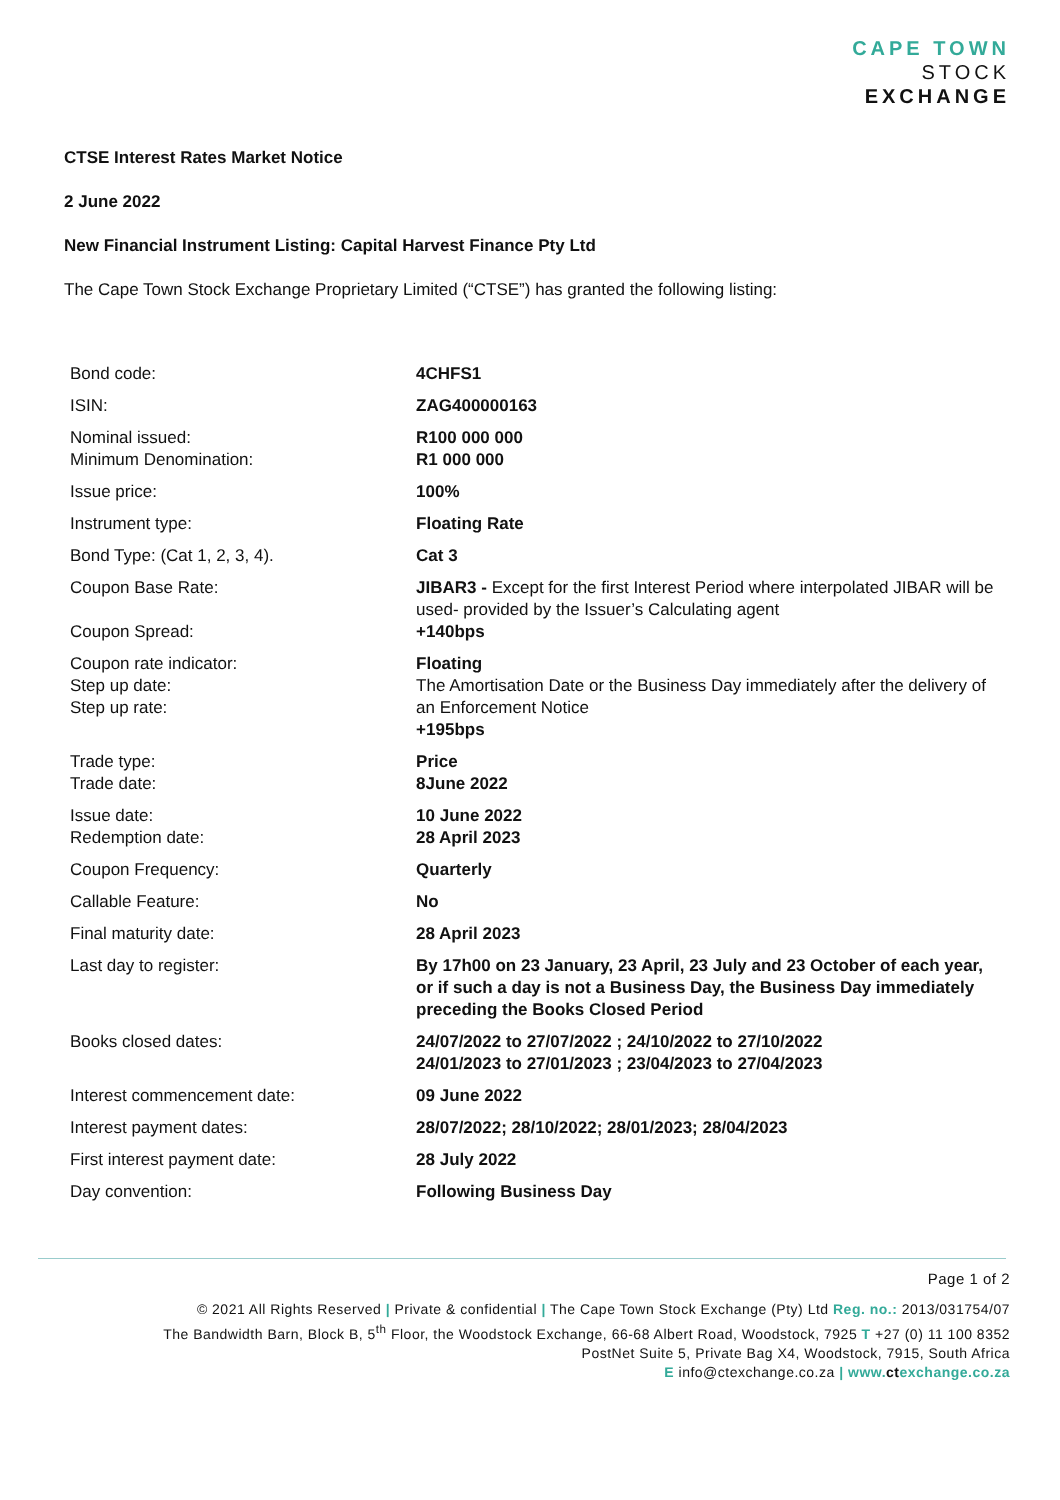CAPE TOWN
STOCK
EXCHANGE
CTSE Interest Rates Market Notice
2 June 2022
New Financial Instrument Listing: Capital Harvest Finance Pty Ltd
The Cape Town Stock Exchange Proprietary Limited (“CTSE”) has granted the following listing:
| Bond code: | 4CHFS1 |
| ISIN: | ZAG400000163 |
| Nominal issued: Minimum Denomination: | R100 000 000 R1 000 000 |
| Issue price: | 100% |
| Instrument type: | Floating Rate |
| Bond Type: (Cat 1, 2, 3, 4). | Cat 3 |
| Coupon Base Rate: Coupon Spread: | JIBAR3 - Except for the first Interest Period where interpolated JIBAR will be used- provided by the Issuer’s Calculating agent +140bps |
| Coupon rate indicator: Step up date: Step up rate: | Floating The Amortisation Date or the Business Day immediately after the delivery of an Enforcement Notice +195bps |
| Trade type: Trade date: | Price 8June 2022 |
| Issue date: Redemption date: | 10 June 2022 28 April 2023 |
| Coupon Frequency: | Quarterly |
| Callable Feature: | No |
| Final maturity date: | 28 April 2023 |
| Last day to register: | By 17h00 on 23 January, 23 April, 23 July and 23 October of each year, or if such a day is not a Business Day, the Business Day immediately preceding the Books Closed Period |
| Books closed dates: | 24/07/2022 to 27/07/2022 ; 24/10/2022 to 27/10/2022 24/01/2023 to 27/01/2023 ; 23/04/2023 to 27/04/2023 |
| Interest commencement date: | 09 June 2022 |
| Interest payment dates: | 28/07/2022; 28/10/2022; 28/01/2023; 28/04/2023 |
| First interest payment date: | 28 July 2022 |
| Day convention: | Following Business Day |
Page 1 of 2
© 2021 All Rights Reserved | Private & confidential | The Cape Town Stock Exchange (Pty) Ltd Reg. no.: 2013/031754/07
The Bandwidth Barn, Block B, 5<sup>th</sup> Floor, the Woodstock Exchange, 66-68 Albert Road, Woodstock, 7925 T +27 (0) 11 100 8352
PostNet Suite 5, Private Bag X4, Woodstock, 7915, South Africa
E info@ctexchange.co.za | www.ctexchange.co.za